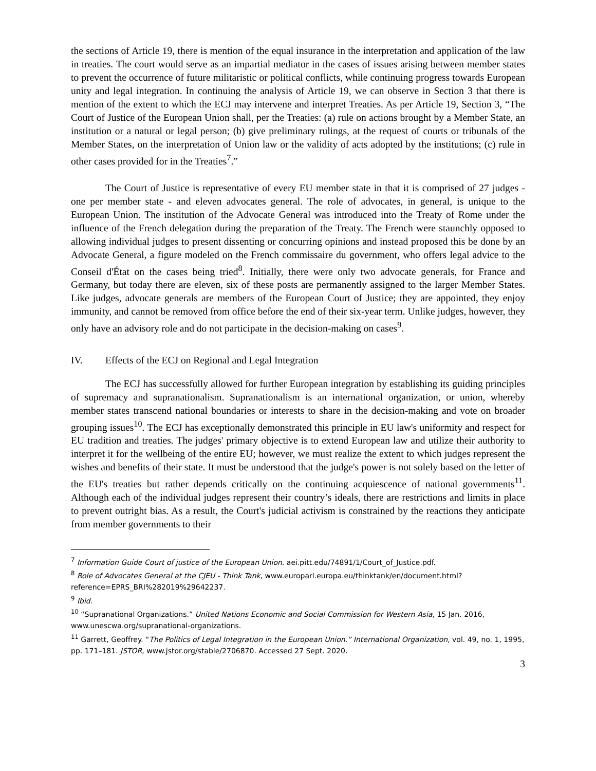the sections of Article 19, there is mention of the equal insurance in the interpretation and application of the law in treaties. The court would serve as an impartial mediator in the cases of issues arising between member states to prevent the occurrence of future militaristic or political conflicts, while continuing progress towards European unity and legal integration. In continuing the analysis of Article 19, we can observe in Section 3 that there is mention of the extent to which the ECJ may intervene and interpret Treaties. As per Article 19, Section 3, “The Court of Justice of the European Union shall, per the Treaties: (a) rule on actions brought by a Member State, an institution or a natural or legal person; (b) give preliminary rulings, at the request of courts or tribunals of the Member States, on the interpretation of Union law or the validity of acts adopted by the institutions; (c) rule in other cases provided for in the Treaties<sup>7</sup>.”
The Court of Justice is representative of every EU member state in that it is comprised of 27 judges - one per member state - and eleven advocates general. The role of advocates, in general, is unique to the European Union. The institution of the Advocate General was introduced into the Treaty of Rome under the influence of the French delegation during the preparation of the Treaty. The French were staunchly opposed to allowing individual judges to present dissenting or concurring opinions and instead proposed this be done by an Advocate General, a figure modeled on the French commissaire du government, who offers legal advice to the Conseil d'État on the cases being tried<sup>8</sup>. Initially, there were only two advocate generals, for France and Germany, but today there are eleven, six of these posts are permanently assigned to the larger Member States. Like judges, advocate generals are members of the European Court of Justice; they are appointed, they enjoy immunity, and cannot be removed from office before the end of their six-year term. Unlike judges, however, they only have an advisory role and do not participate in the decision-making on cases<sup>9</sup>.
IV. Effects of the ECJ on Regional and Legal Integration
The ECJ has successfully allowed for further European integration by establishing its guiding principles of supremacy and supranationalism. Supranationalism is an international organization, or union, whereby member states transcend national boundaries or interests to share in the decision-making and vote on broader grouping issues<sup>10</sup>. The ECJ has exceptionally demonstrated this principle in EU law's uniformity and respect for EU tradition and treaties. The judges' primary objective is to extend European law and utilize their authority to interpret it for the wellbeing of the entire EU; however, we must realize the extent to which judges represent the wishes and benefits of their state. It must be understood that the judge's power is not solely based on the letter of the EU's treaties but rather depends critically on the continuing acquiescence of national governments<sup>11</sup>. Although each of the individual judges represent their country’s ideals, there are restrictions and limits in place to prevent outright bias. As a result, the Court's judicial activism is constrained by the reactions they anticipate from member governments to their
<sup>7</sup> Information Guide Court of justice of the European Union. aei.pitt.edu/74891/1/Court_of_Justice.pdf.
<sup>8</sup> Role of Advocates General at the CJEU - Think Tank, www.europarl.europa.eu/thinktank/en/document.html?reference=EPRS_BRI%282019%29642237.
<sup>9</sup> Ibid.
<sup>10</sup> “Supranational Organizations.” United Nations Economic and Social Commission for Western Asia, 15 Jan. 2016, www.unescwa.org/supranational-organizations.
<sup>11</sup> Garrett, Geoffrey. “The Politics of Legal Integration in the European Union.” International Organization, vol. 49, no. 1, 1995, pp. 171–181. JSTOR, www.jstor.org/stable/2706870. Accessed 27 Sept. 2020.
3